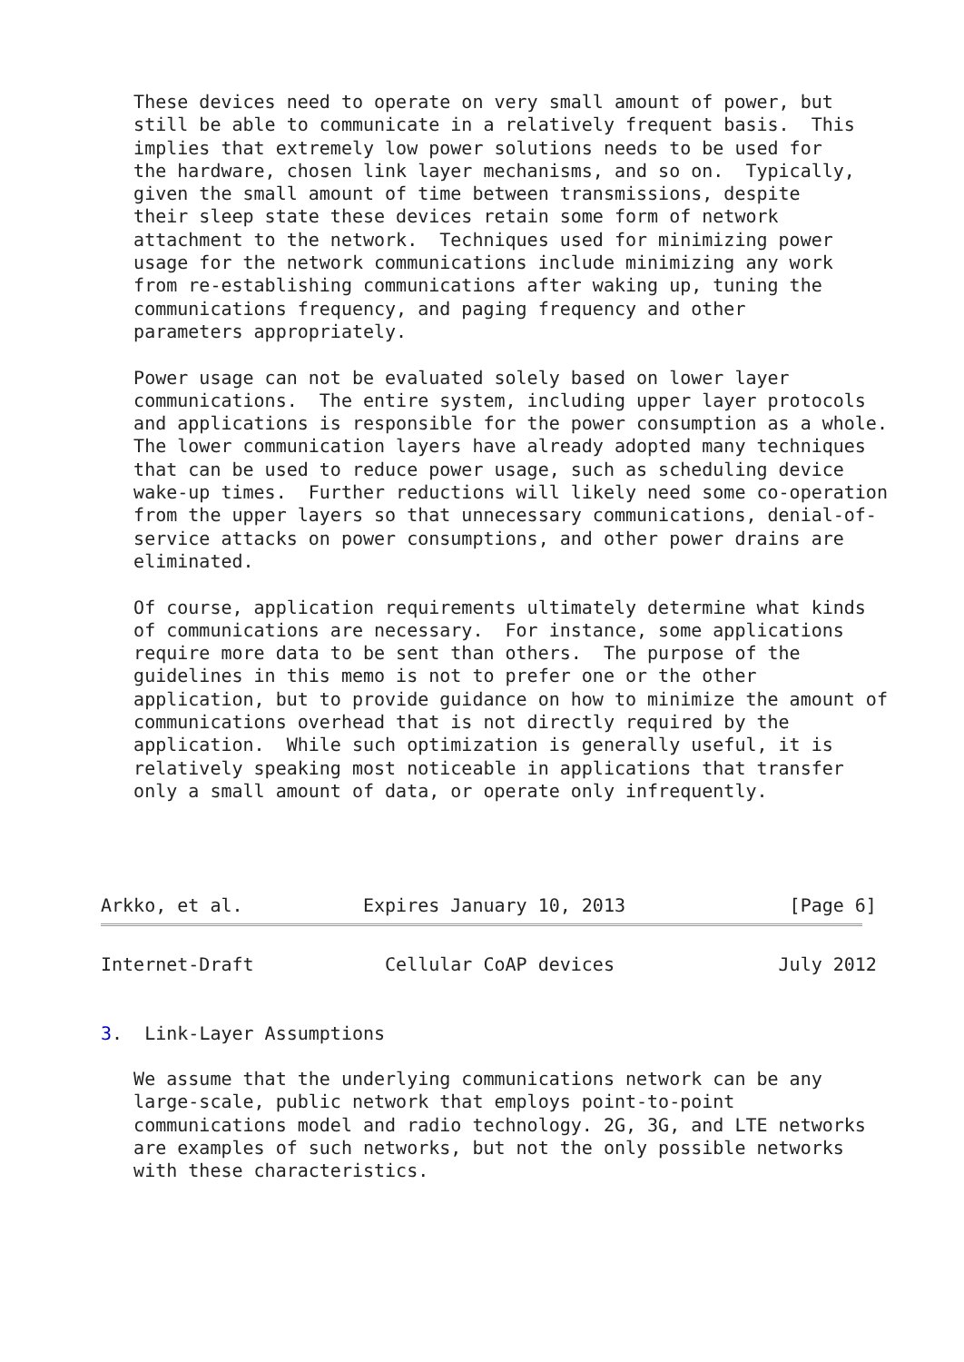These devices need to operate on very small amount of power, but
   still be able to communicate in a relatively frequent basis.  This
   implies that extremely low power solutions needs to be used for
   the hardware, chosen link layer mechanisms, and so on.  Typically,
   given the small amount of time between transmissions, despite
   their sleep state these devices retain some form of network
   attachment to the network.  Techniques used for minimizing power
   usage for the network communications include minimizing any work
   from re-establishing communications after waking up, tuning the
   communications frequency, and paging frequency and other
   parameters appropriately.

   Power usage can not be evaluated solely based on lower layer
   communications.  The entire system, including upper layer protocols
   and applications is responsible for the power consumption as a whole.
   The lower communication layers have already adopted many techniques
   that can be used to reduce power usage, such as scheduling device
   wake-up times.  Further reductions will likely need some co-operation
   from the upper layers so that unnecessary communications, denial-of-
   service attacks on power consumptions, and other power drains are
   eliminated.

   Of course, application requirements ultimately determine what kinds
   of communications are necessary.  For instance, some applications
   require more data to be sent than others.  The purpose of the
   guidelines in this memo is not to prefer one or the other
   application, but to provide guidance on how to minimize the amount of
   communications overhead that is not directly required by the
   application.  While such optimization is generally useful, it is
   relatively speaking most noticeable in applications that transfer
   only a small amount of data, or operate only infrequently.




Arkko, et al.           Expires January 10, 2013               [Page 6]
Internet-Draft            Cellular CoAP devices               July 2012


3.  Link-Layer Assumptions

   We assume that the underlying communications network can be any
   large-scale, public network that employs point-to-point
   communications model and radio technology. 2G, 3G, and LTE networks
   are examples of such networks, but not the only possible networks
   with these characteristics.